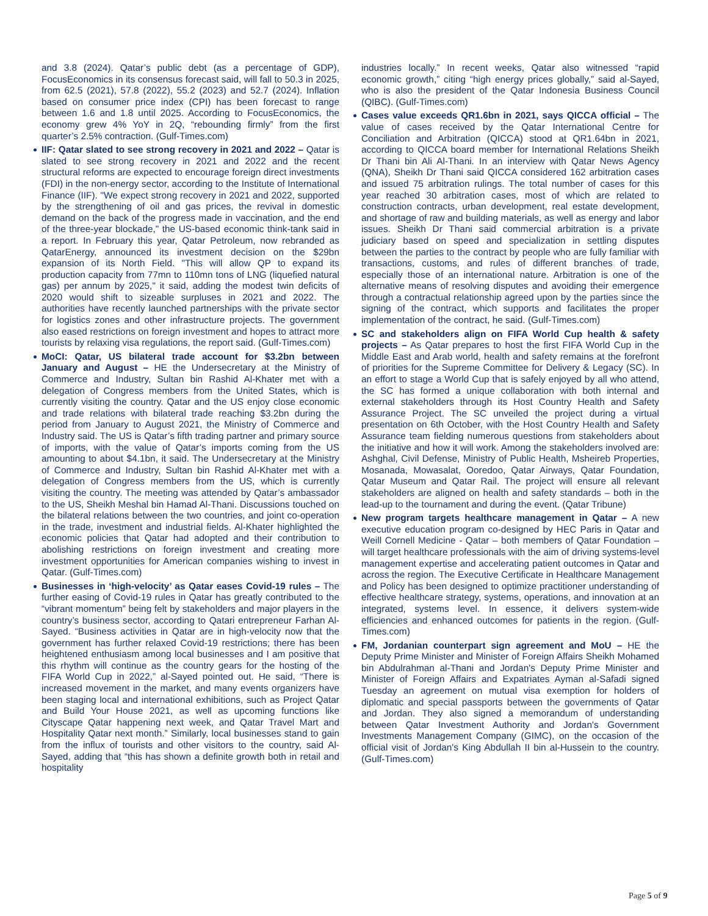and 3.8 (2024). Qatar’s public debt (as a percentage of GDP), FocusEconomics in its consensus forecast said, will fall to 50.3 in 2025, from 62.5 (2021), 57.8 (2022), 55.2 (2023) and 52.7 (2024). Inflation based on consumer price index (CPI) has been forecast to range between 1.6 and 1.8 until 2025. According to FocusEconomics, the economy grew 4% YoY in 2Q, “rebounding firmly” from the first quarter’s 2.5% contraction. (Gulf-Times.com)
IIF: Qatar slated to see strong recovery in 2021 and 2022 – Qatar is slated to see strong recovery in 2021 and 2022 and the recent structural reforms are expected to encourage foreign direct investments (FDI) in the non-energy sector, according to the Institute of International Finance (IIF). "We expect strong recovery in 2021 and 2022, supported by the strengthening of oil and gas prices, the revival in domestic demand on the back of the progress made in vaccination, and the end of the three-year blockade," the US-based economic think-tank said in a report. In February this year, Qatar Petroleum, now rebranded as QatarEnergy, announced its investment decision on the $29bn expansion of its North Field. "This will allow QP to expand its production capacity from 77mn to 110mn tons of LNG (liquefied natural gas) per annum by 2025," it said, adding the modest twin deficits of 2020 would shift to sizeable surpluses in 2021 and 2022. The authorities have recently launched partnerships with the private sector for logistics zones and other infrastructure projects. The government also eased restrictions on foreign investment and hopes to attract more tourists by relaxing visa regulations, the report said. (Gulf-Times.com)
MoCI: Qatar, US bilateral trade account for $3.2bn between January and August – HE the Undersecretary at the Ministry of Commerce and Industry, Sultan bin Rashid Al-Khater met with a delegation of Congress members from the United States, which is currently visiting the country. Qatar and the US enjoy close economic and trade relations with bilateral trade reaching $3.2bn during the period from January to August 2021, the Ministry of Commerce and Industry said. The US is Qatar’s fifth trading partner and primary source of imports, with the value of Qatar’s imports coming from the US amounting to about $4.1bn, it said. The Undersecretary at the Ministry of Commerce and Industry, Sultan bin Rashid Al-Khater met with a delegation of Congress members from the US, which is currently visiting the country. The meeting was attended by Qatar’s ambassador to the US, Sheikh Meshal bin Hamad Al-Thani. Discussions touched on the bilateral relations between the two countries, and joint co-operation in the trade, investment and industrial fields. Al-Khater highlighted the economic policies that Qatar had adopted and their contribution to abolishing restrictions on foreign investment and creating more investment opportunities for American companies wishing to invest in Qatar. (Gulf-Times.com)
Businesses in ‘high-velocity’ as Qatar eases Covid-19 rules – The further easing of Covid-19 rules in Qatar has greatly contributed to the “vibrant momentum” being felt by stakeholders and major players in the country’s business sector, according to Qatari entrepreneur Farhan Al-Sayed. “Business activities in Qatar are in high-velocity now that the government has further relaxed Covid-19 restrictions; there has been heightened enthusiasm among local businesses and I am positive that this rhythm will continue as the country gears for the hosting of the FIFA World Cup in 2022,” al-Sayed pointed out. He said, “There is increased movement in the market, and many events organizers have been staging local and international exhibitions, such as Project Qatar and Build Your House 2021, as well as upcoming functions like Cityscape Qatar happening next week, and Qatar Travel Mart and Hospitality Qatar next month.” Similarly, local businesses stand to gain from the influx of tourists and other visitors to the country, said Al-Sayed, adding that “this has shown a definite growth both in retail and hospitality
industries locally.” In recent weeks, Qatar also witnessed “rapid economic growth,” citing “high energy prices globally,” said al-Sayed, who is also the president of the Qatar Indonesia Business Council (QIBC). (Gulf-Times.com)
Cases value exceeds QR1.6bn in 2021, says QICCA official – The value of cases received by the Qatar International Centre for Conciliation and Arbitration (QICCA) stood at QR1.64bn in 2021, according to QICCA board member for International Relations Sheikh Dr Thani bin Ali Al-Thani. In an interview with Qatar News Agency (QNA), Sheikh Dr Thani said QICCA considered 162 arbitration cases and issued 75 arbitration rulings. The total number of cases for this year reached 30 arbitration cases, most of which are related to construction contracts, urban development, real estate development, and shortage of raw and building materials, as well as energy and labor issues. Sheikh Dr Thani said commercial arbitration is a private judiciary based on speed and specialization in settling disputes between the parties to the contract by people who are fully familiar with transactions, customs, and rules of different branches of trade, especially those of an international nature. Arbitration is one of the alternative means of resolving disputes and avoiding their emergence through a contractual relationship agreed upon by the parties since the signing of the contract, which supports and facilitates the proper implementation of the contract, he said. (Gulf-Times.com)
SC and stakeholders align on FIFA World Cup health & safety projects – As Qatar prepares to host the first FIFA World Cup in the Middle East and Arab world, health and safety remains at the forefront of priorities for the Supreme Committee for Delivery & Legacy (SC). In an effort to stage a World Cup that is safely enjoyed by all who attend, the SC has formed a unique collaboration with both internal and external stakeholders through its Host Country Health and Safety Assurance Project. The SC unveiled the project during a virtual presentation on 6th October, with the Host Country Health and Safety Assurance team fielding numerous questions from stakeholders about the initiative and how it will work. Among the stakeholders involved are: Ashghal, Civil Defense, Ministry of Public Health, Msheireb Properties, Mosanada, Mowasalat, Ooredoo, Qatar Airways, Qatar Foundation, Qatar Museum and Qatar Rail. The project will ensure all relevant stakeholders are aligned on health and safety standards – both in the lead-up to the tournament and during the event. (Qatar Tribune)
New program targets healthcare management in Qatar – A new executive education program co-designed by HEC Paris in Qatar and Weill Cornell Medicine - Qatar – both members of Qatar Foundation – will target healthcare professionals with the aim of driving systems-level management expertise and accelerating patient outcomes in Qatar and across the region. The Executive Certificate in Healthcare Management and Policy has been designed to optimize practitioner understanding of effective healthcare strategy, systems, operations, and innovation at an integrated, systems level. In essence, it delivers system-wide efficiencies and enhanced outcomes for patients in the region. (Gulf-Times.com)
FM, Jordanian counterpart sign agreement and MoU – HE the Deputy Prime Minister and Minister of Foreign Affairs Sheikh Mohamed bin Abdulrahman al-Thani and Jordan's Deputy Prime Minister and Minister of Foreign Affairs and Expatriates Ayman al-Safadi signed Tuesday an agreement on mutual visa exemption for holders of diplomatic and special passports between the governments of Qatar and Jordan. They also signed a memorandum of understanding between Qatar Investment Authority and Jordan's Government Investments Management Company (GIMC), on the occasion of the official visit of Jordan's King Abdullah II bin al-Hussein to the country. (Gulf-Times.com)
Page 5 of 9